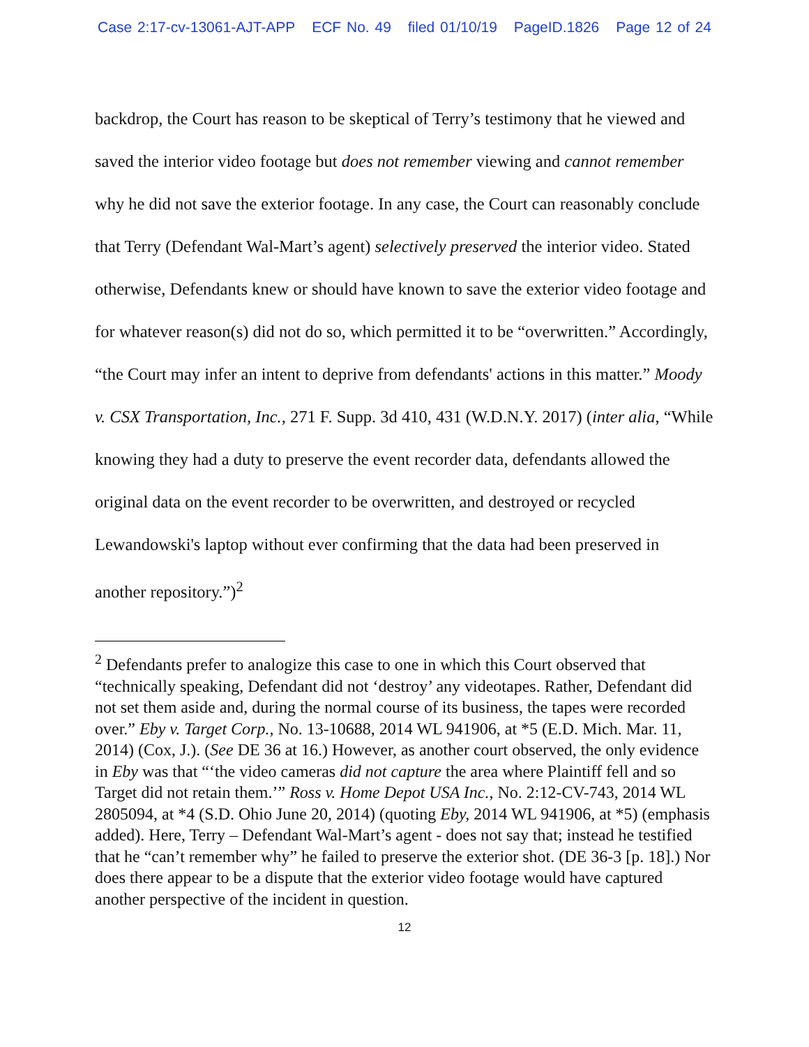Case 2:17-cv-13061-AJT-APP ECF No. 49 filed 01/10/19 PageID.1826 Page 12 of 24
backdrop, the Court has reason to be skeptical of Terry’s testimony that he viewed and saved the interior video footage but does not remember viewing and cannot remember why he did not save the exterior footage. In any case, the Court can reasonably conclude that Terry (Defendant Wal-Mart’s agent) selectively preserved the interior video. Stated otherwise, Defendants knew or should have known to save the exterior video footage and for whatever reason(s) did not do so, which permitted it to be “overwritten.” Accordingly, “the Court may infer an intent to deprive from defendants' actions in this matter.” Moody v. CSX Transportation, Inc., 271 F. Supp. 3d 410, 431 (W.D.N.Y. 2017) (inter alia, “While knowing they had a duty to preserve the event recorder data, defendants allowed the original data on the event recorder to be overwritten, and destroyed or recycled Lewandowski's laptop without ever confirming that the data had been preserved in another repository.”)<sup>2</sup>
<sup>2</sup> Defendants prefer to analogize this case to one in which this Court observed that “technically speaking, Defendant did not ‘destroy’ any videotapes. Rather, Defendant did not set them aside and, during the normal course of its business, the tapes were recorded over.” Eby v. Target Corp., No. 13-10688, 2014 WL 941906, at *5 (E.D. Mich. Mar. 11, 2014) (Cox, J.). (See DE 36 at 16.) However, as another court observed, the only evidence in Eby was that “‘the video cameras did not capture the area where Plaintiff fell and so Target did not retain them.’” Ross v. Home Depot USA Inc., No. 2:12-CV-743, 2014 WL 2805094, at *4 (S.D. Ohio June 20, 2014) (quoting Eby, 2014 WL 941906, at *5) (emphasis added). Here, Terry – Defendant Wal-Mart’s agent - does not say that; instead he testified that he “can’t remember why” he failed to preserve the exterior shot. (DE 36-3 [p. 18].) Nor does there appear to be a dispute that the exterior video footage would have captured another perspective of the incident in question.
12